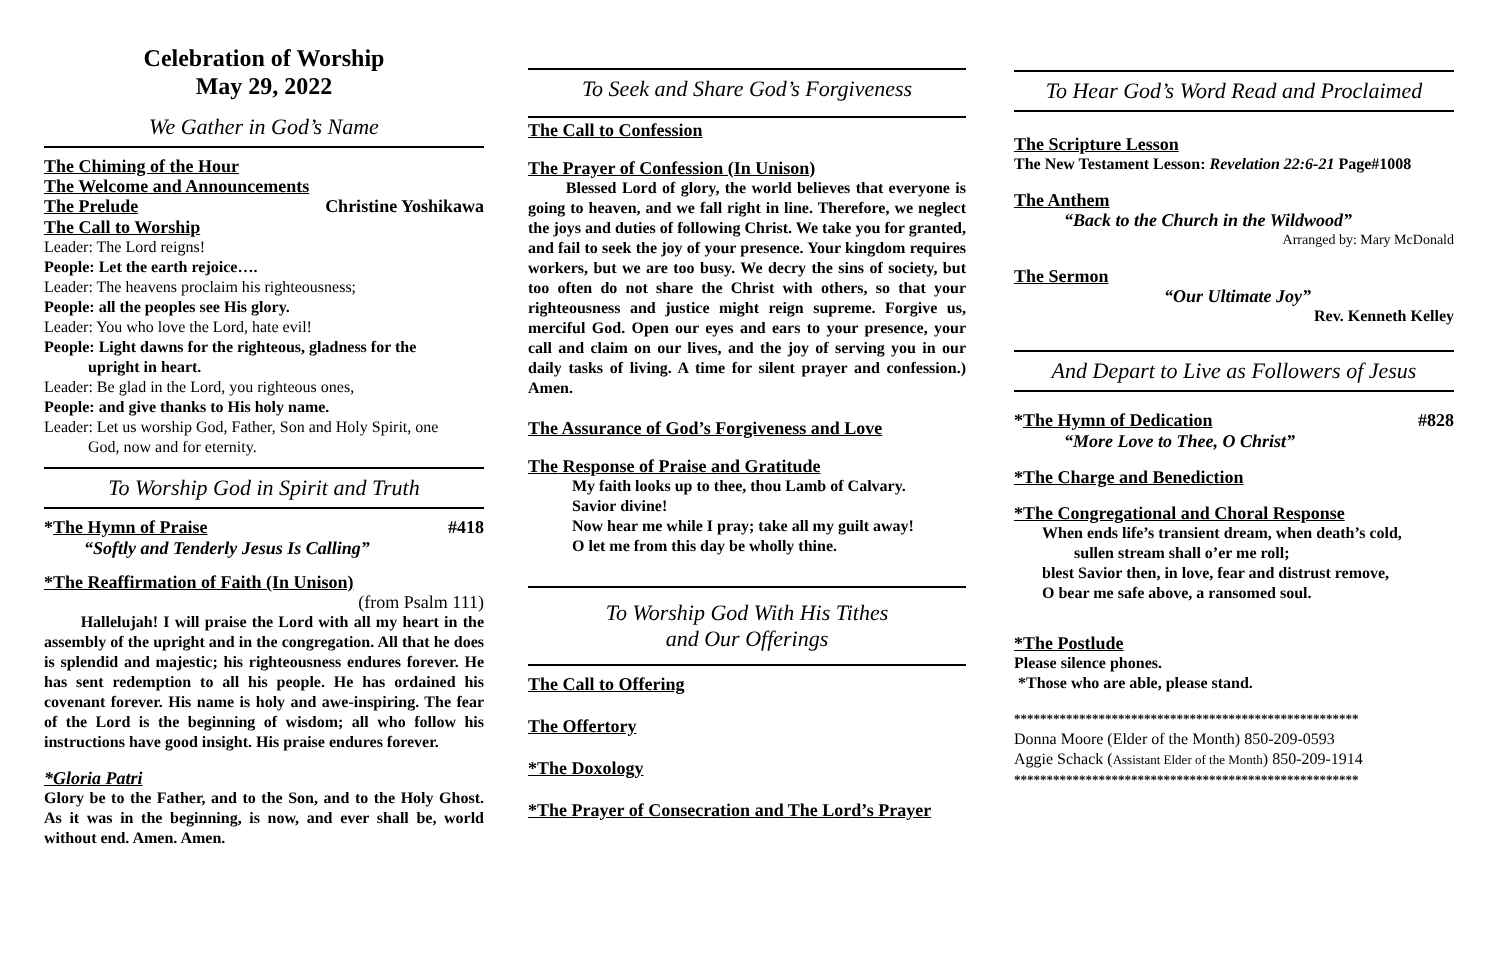Celebration of Worship
May 29, 2022
We Gather in God’s Name
The Chiming of the Hour
The Welcome and Announcements
The Prelude Christine Yoshikawa
The Call to Worship
Leader: The Lord reigns!
People: Let the earth rejoice….
Leader: The heavens proclaim his righteousness;
People: all the peoples see His glory.
Leader: You who love the Lord, hate evil!
People: Light dawns for the righteous, gladness for the
upright in heart.
Leader: Be glad in the Lord, you righteous ones,
People: and give thanks to His holy name.
Leader: Let us worship God, Father, Son and Holy Spirit, one
God, now and for eternity.
To Worship God in Spirit and Truth
*The Hymn of Praise #418
“Softly and Tenderly Jesus Is Calling”
*The Reaffirmation of Faith (In Unison)
(from Psalm 111)
Hallelujah! I will praise the Lord with all my heart in the assembly of the upright and in the congregation. All that he does is splendid and majestic; his righteousness endures forever. He has sent redemption to all his people. He has ordained his covenant forever. His name is holy and awe-inspiring. The fear of the Lord is the beginning of wisdom; all who follow his instructions have good insight. His praise endures forever.
*Gloria Patri
Glory be to the Father, and to the Son, and to the Holy Ghost. As it was in the beginning, is now, and ever shall be, world without end. Amen. Amen.
To Seek and Share God’s Forgiveness
The Call to Confession
The Prayer of Confession (In Unison)
Blessed Lord of glory, the world believes that everyone is going to heaven, and we fall right in line. Therefore, we neglect the joys and duties of following Christ. We take you for granted, and fail to seek the joy of your presence. Your kingdom requires workers, but we are too busy. We decry the sins of society, but too often do not share the Christ with others, so that your righteousness and justice might reign supreme. Forgive us, merciful God. Open our eyes and ears to your presence, your call and claim on our lives, and the joy of serving you in our daily tasks of living. A time for silent prayer and confession.) Amen.
The Assurance of God’s Forgiveness and Love
The Response of Praise and Gratitude
My faith looks up to thee, thou Lamb of Calvary.
Savior divine!
Now hear me while I pray; take all my guilt away!
O let me from this day be wholly thine.
To Worship God With His Tithes
and Our Offerings
The Call to Offering
The Offertory
*The Doxology
*The Prayer of Consecration and The Lord’s Prayer
To Hear God’s Word Read and Proclaimed
The Scripture Lesson
The New Testament Lesson: Revelation 22:6-21 Page#1008
The Anthem
“Back to the Church in the Wildwood”
Arranged by: Mary McDonald
The Sermon
“Our Ultimate Joy”
Rev. Kenneth Kelley
And Depart to Live as Followers of Jesus
*The Hymn of Dedication #828
“More Love to Thee, O Christ”
*The Charge and Benediction
*The Congregational and Choral Response
When ends life’s transient dream, when death’s cold,
sullen stream shall o’er me roll;
blest Savior then, in love, fear and distrust remove,
O bear me safe above, a ransomed soul.
*The Postlude
Please silence phones.
*Those who are able, please stand.
*****************************************************
Donna Moore (Elder of the Month) 850-209-0593
Aggie Schack (Assistant Elder of the Month) 850-209-1914
*****************************************************